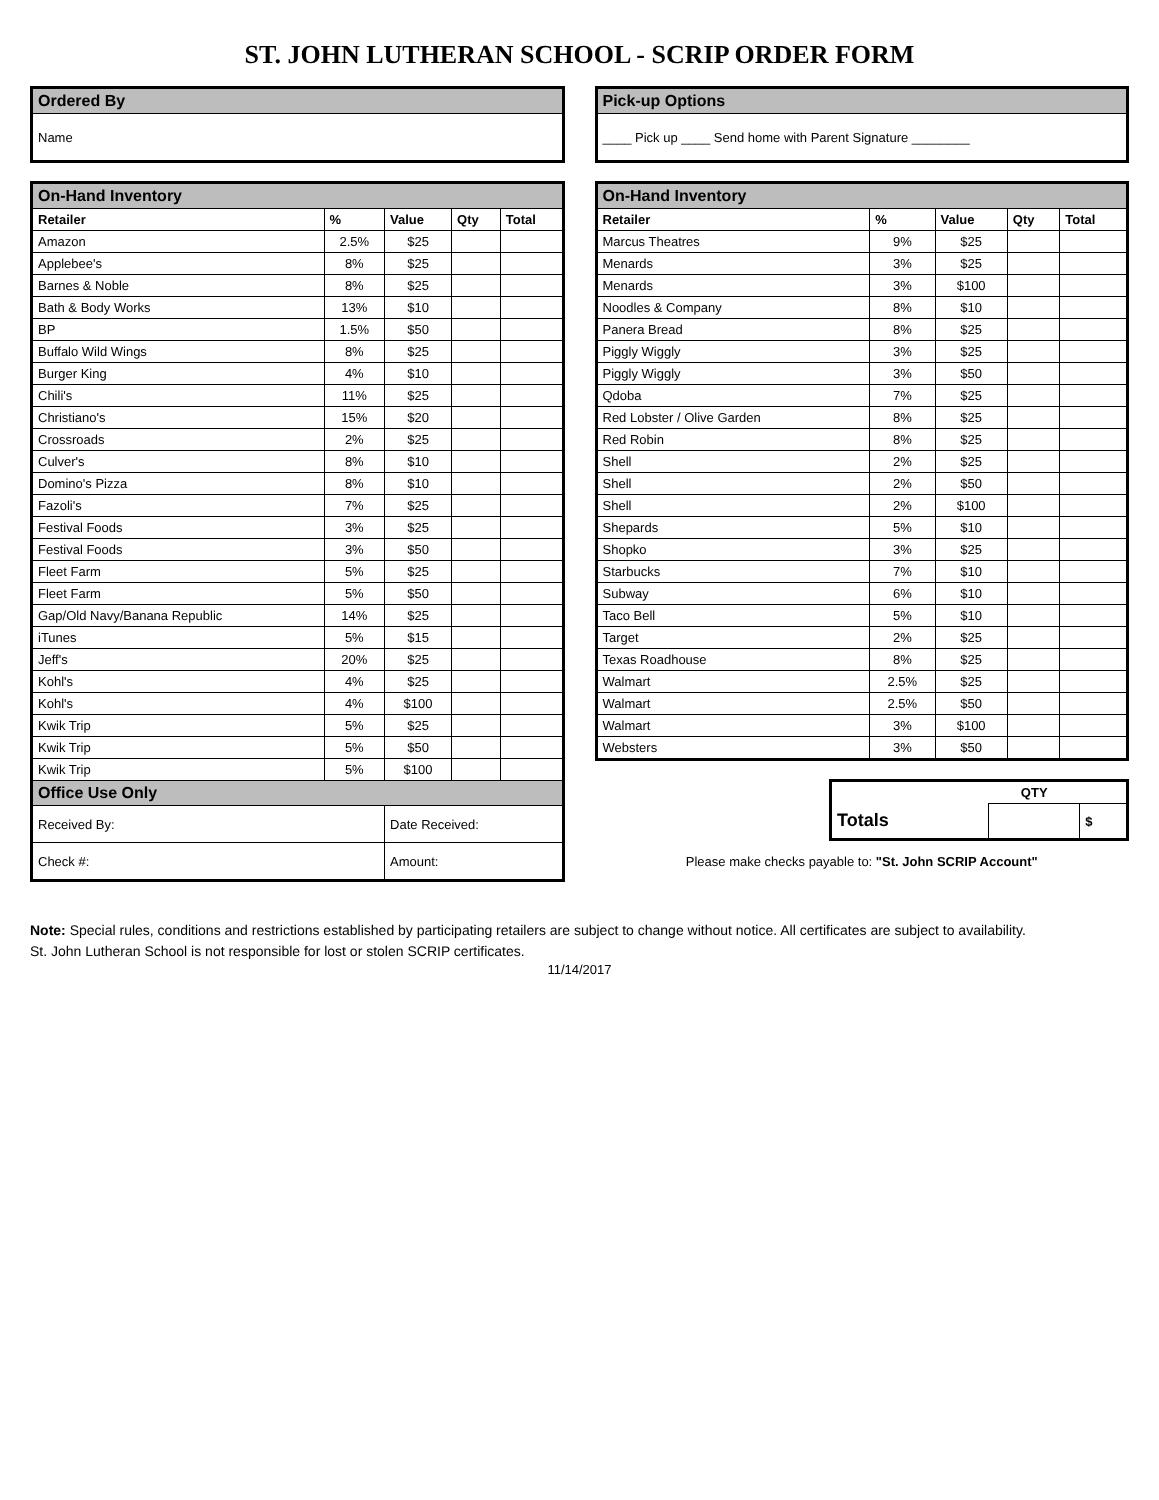ST. JOHN LUTHERAN SCHOOL - SCRIP ORDER FORM
| Ordered By |
| --- |
| Name |
| On-Hand Inventory | | | | |
| --- | --- | --- | --- | --- |
| Retailer | % | Value | Qty | Total |
| Amazon | 2.5% | $25 | | |
| Applebee's | 8% | $25 | | |
| Barnes & Noble | 8% | $25 | | |
| Bath & Body Works | 13% | $10 | | |
| BP | 1.5% | $50 | | |
| Buffalo Wild Wings | 8% | $25 | | |
| Burger King | 4% | $10 | | |
| Chili's | 11% | $25 | | |
| Christiano's | 15% | $20 | | |
| Crossroads | 2% | $25 | | |
| Culver's | 8% | $10 | | |
| Domino's Pizza | 8% | $10 | | |
| Fazoli's | 7% | $25 | | |
| Festival Foods | 3% | $25 | | |
| Festival Foods | 3% | $50 | | |
| Fleet Farm | 5% | $25 | | |
| Fleet Farm | 5% | $50 | | |
| Gap/Old Navy/Banana Republic | 14% | $25 | | |
| iTunes | 5% | $15 | | |
| Jeff's | 20% | $25 | | |
| Kohl's | 4% | $25 | | |
| Kohl's | 4% | $100 | | |
| Kwik Trip | 5% | $25 | | |
| Kwik Trip | 5% | $50 | | |
| Kwik Trip | 5% | $100 | | |
| Office Use Only | | | | |
| Received By: | | Date Received: | | |
| Check #: | | Amount: | | |
| Pick-up Options |
| --- |
| ____ Pick up ____ Send home with Parent Signature ________ |
| On-Hand Inventory | | | | |
| --- | --- | --- | --- | --- |
| Retailer | % | Value | Qty | Total |
| Marcus Theatres | 9% | $25 | | |
| Menards | 3% | $25 | | |
| Menards | 3% | $100 | | |
| Noodles & Company | 8% | $10 | | |
| Panera Bread | 8% | $25 | | |
| Piggly Wiggly | 3% | $25 | | |
| Piggly Wiggly | 3% | $50 | | |
| Qdoba | 7% | $25 | | |
| Red Lobster / Olive Garden | 8% | $25 | | |
| Red Robin | 8% | $25 | | |
| Shell | 2% | $25 | | |
| Shell | 2% | $50 | | |
| Shell | 2% | $100 | | |
| Shepards | 5% | $10 | | |
| Shopko | 3% | $25 | | |
| Starbucks | 7% | $10 | | |
| Subway | 6% | $10 | | |
| Taco Bell | 5% | $10 | | |
| Target | 2% | $25 | | |
| Texas Roadhouse | 8% | $25 | | |
| Walmart | 2.5% | $25 | | |
| Walmart | 2.5% | $50 | | |
| Walmart | 3% | $100 | | |
| Websters | 3% | $50 | | |
| | QTY | |
| Totals | | $ |
Please make checks payable to: "St. John SCRIP Account"
Note: Special rules, conditions and restrictions established by participating retailers are subject to change without notice. All certificates are subject to availability.
St. John Lutheran School is not responsible for lost or stolen SCRIP certificates.
11/14/2017